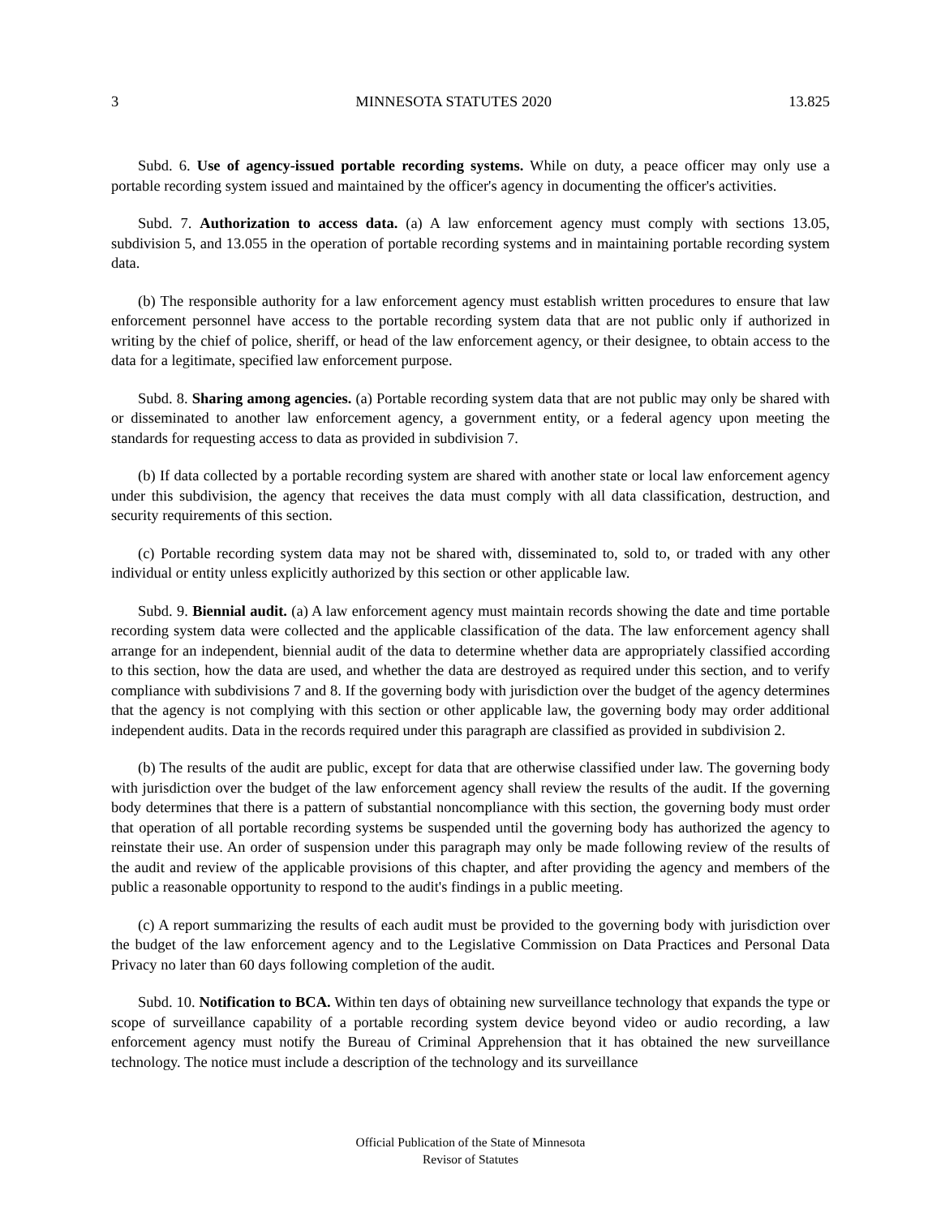3 MINNESOTA STATUTES 2020 13.825
Subd. 6. Use of agency-issued portable recording systems. While on duty, a peace officer may only use a portable recording system issued and maintained by the officer's agency in documenting the officer's activities.
Subd. 7. Authorization to access data. (a) A law enforcement agency must comply with sections 13.05, subdivision 5, and 13.055 in the operation of portable recording systems and in maintaining portable recording system data.
(b) The responsible authority for a law enforcement agency must establish written procedures to ensure that law enforcement personnel have access to the portable recording system data that are not public only if authorized in writing by the chief of police, sheriff, or head of the law enforcement agency, or their designee, to obtain access to the data for a legitimate, specified law enforcement purpose.
Subd. 8. Sharing among agencies. (a) Portable recording system data that are not public may only be shared with or disseminated to another law enforcement agency, a government entity, or a federal agency upon meeting the standards for requesting access to data as provided in subdivision 7.
(b) If data collected by a portable recording system are shared with another state or local law enforcement agency under this subdivision, the agency that receives the data must comply with all data classification, destruction, and security requirements of this section.
(c) Portable recording system data may not be shared with, disseminated to, sold to, or traded with any other individual or entity unless explicitly authorized by this section or other applicable law.
Subd. 9. Biennial audit. (a) A law enforcement agency must maintain records showing the date and time portable recording system data were collected and the applicable classification of the data. The law enforcement agency shall arrange for an independent, biennial audit of the data to determine whether data are appropriately classified according to this section, how the data are used, and whether the data are destroyed as required under this section, and to verify compliance with subdivisions 7 and 8. If the governing body with jurisdiction over the budget of the agency determines that the agency is not complying with this section or other applicable law, the governing body may order additional independent audits. Data in the records required under this paragraph are classified as provided in subdivision 2.
(b) The results of the audit are public, except for data that are otherwise classified under law. The governing body with jurisdiction over the budget of the law enforcement agency shall review the results of the audit. If the governing body determines that there is a pattern of substantial noncompliance with this section, the governing body must order that operation of all portable recording systems be suspended until the governing body has authorized the agency to reinstate their use. An order of suspension under this paragraph may only be made following review of the results of the audit and review of the applicable provisions of this chapter, and after providing the agency and members of the public a reasonable opportunity to respond to the audit's findings in a public meeting.
(c) A report summarizing the results of each audit must be provided to the governing body with jurisdiction over the budget of the law enforcement agency and to the Legislative Commission on Data Practices and Personal Data Privacy no later than 60 days following completion of the audit.
Subd. 10. Notification to BCA. Within ten days of obtaining new surveillance technology that expands the type or scope of surveillance capability of a portable recording system device beyond video or audio recording, a law enforcement agency must notify the Bureau of Criminal Apprehension that it has obtained the new surveillance technology. The notice must include a description of the technology and its surveillance
Official Publication of the State of Minnesota
Revisor of Statutes